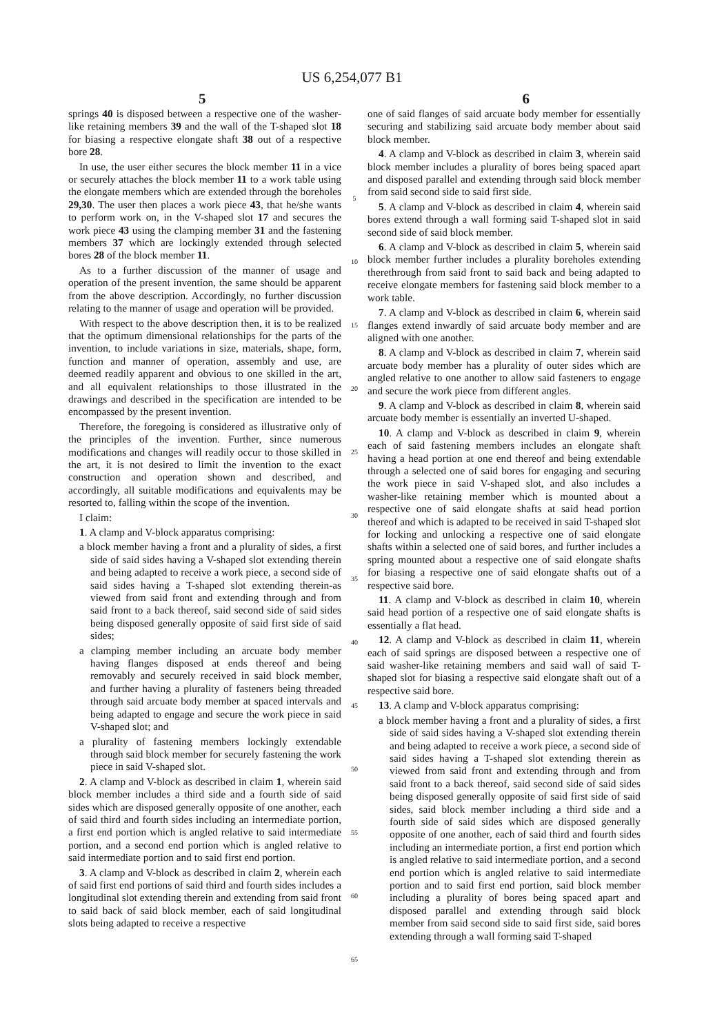US 6,254,077 B1
5 6
springs 40 is disposed between a respective one of the washer-like retaining members 39 and the wall of the T-shaped slot 18 for biasing a respective elongate shaft 38 out of a respective bore 28.
In use, the user either secures the block member 11 in a vice or securely attaches the block member 11 to a work table using the elongate members which are extended through the boreholes 29,30. The user then places a work piece 43, that he/she wants to perform work on, in the V-shaped slot 17 and secures the work piece 43 using the clamping member 31 and the fastening members 37 which are lockingly extended through selected bores 28 of the block member 11.
As to a further discussion of the manner of usage and operation of the present invention, the same should be apparent from the above description. Accordingly, no further discussion relating to the manner of usage and operation will be provided.
With respect to the above description then, it is to be realized that the optimum dimensional relationships for the parts of the invention, to include variations in size, materials, shape, form, function and manner of operation, assembly and use, are deemed readily apparent and obvious to one skilled in the art, and all equivalent relationships to those illustrated in the drawings and described in the specification are intended to be encompassed by the present invention.
Therefore, the foregoing is considered as illustrative only of the principles of the invention. Further, since numerous modifications and changes will readily occur to those skilled in the art, it is not desired to limit the invention to the exact construction and operation shown and described, and accordingly, all suitable modifications and equivalents may be resorted to, falling within the scope of the invention.
I claim:
1. A clamp and V-block apparatus comprising:
a block member having a front and a plurality of sides, a first side of said sides having a V-shaped slot extending therein and being adapted to receive a work piece, a second side of said sides having a T-shaped slot extending therein-as viewed from said front and extending through and from said front to a back thereof, said second side of said sides being disposed generally opposite of said first side of said sides;
a clamping member including an arcuate body member having flanges disposed at ends thereof and being removably and securely received in said block member, and further having a plurality of fasteners being threaded through said arcuate body member at spaced intervals and being adapted to engage and secure the work piece in said V-shaped slot; and
a plurality of fastening members lockingly extendable through said block member for securely fastening the work piece in said V-shaped slot.
2. A clamp and V-block as described in claim 1, wherein said block member includes a third side and a fourth side of said sides which are disposed generally opposite of one another, each of said third and fourth sides including an intermediate portion, a first end portion which is angled relative to said intermediate portion, and a second end portion which is angled relative to said intermediate portion and to said first end portion.
3. A clamp and V-block as described in claim 2, wherein each of said first end portions of said third and fourth sides includes a longitudinal slot extending therein and extending from said front to said back of said block member, each of said longitudinal slots being adapted to receive a respective
5
10
15
20
25
30
35
40
45
50
55
60
65
one of said flanges of said arcuate body member for essentially securing and stabilizing said arcuate body member about said block member.
4. A clamp and V-block as described in claim 3, wherein said block member includes a plurality of bores being spaced apart and disposed parallel and extending through said block member from said second side to said first side.
5. A clamp and V-block as described in claim 4, wherein said bores extend through a wall forming said T-shaped slot in said second side of said block member.
6. A clamp and V-block as described in claim 5, wherein said block member further includes a plurality boreholes extending therethrough from said front to said back and being adapted to receive elongate members for fastening said block member to a work table.
7. A clamp and V-block as described in claim 6, wherein said flanges extend inwardly of said arcuate body member and are aligned with one another.
8. A clamp and V-block as described in claim 7, wherein said arcuate body member has a plurality of outer sides which are angled relative to one another to allow said fasteners to engage and secure the work piece from different angles.
9. A clamp and V-block as described in claim 8, wherein said arcuate body member is essentially an inverted U-shaped.
10. A clamp and V-block as described in claim 9, wherein each of said fastening members includes an elongate shaft having a head portion at one end thereof and being extendable through a selected one of said bores for engaging and securing the work piece in said V-shaped slot, and also includes a washer-like retaining member which is mounted about a respective one of said elongate shafts at said head portion thereof and which is adapted to be received in said T-shaped slot for locking and unlocking a respective one of said elongate shafts within a selected one of said bores, and further includes a spring mounted about a respective one of said elongate shafts for biasing a respective one of said elongate shafts out of a respective said bore.
11. A clamp and V-block as described in claim 10, wherein said head portion of a respective one of said elongate shafts is essentially a flat head.
12. A clamp and V-block as described in claim 11, wherein each of said springs are disposed between a respective one of said washer-like retaining members and said wall of said T-shaped slot for biasing a respective said elongate shaft out of a respective said bore.
13. A clamp and V-block apparatus comprising:
a block member having a front and a plurality of sides, a first side of said sides having a V-shaped slot extending therein and being adapted to receive a work piece, a second side of said sides having a T-shaped slot extending therein as viewed from said front and extending through and from said front to a back thereof, said second side of said sides being disposed generally opposite of said first side of said sides, said block member including a third side and a fourth side of said sides which are disposed generally opposite of one another, each of said third and fourth sides including an intermediate portion, a first end portion which is angled relative to said intermediate portion, and a second end portion which is angled relative to said intermediate portion and to said first end portion, said block member including a plurality of bores being spaced apart and disposed parallel and extending through said block member from said second side to said first side, said bores extending through a wall forming said T-shaped